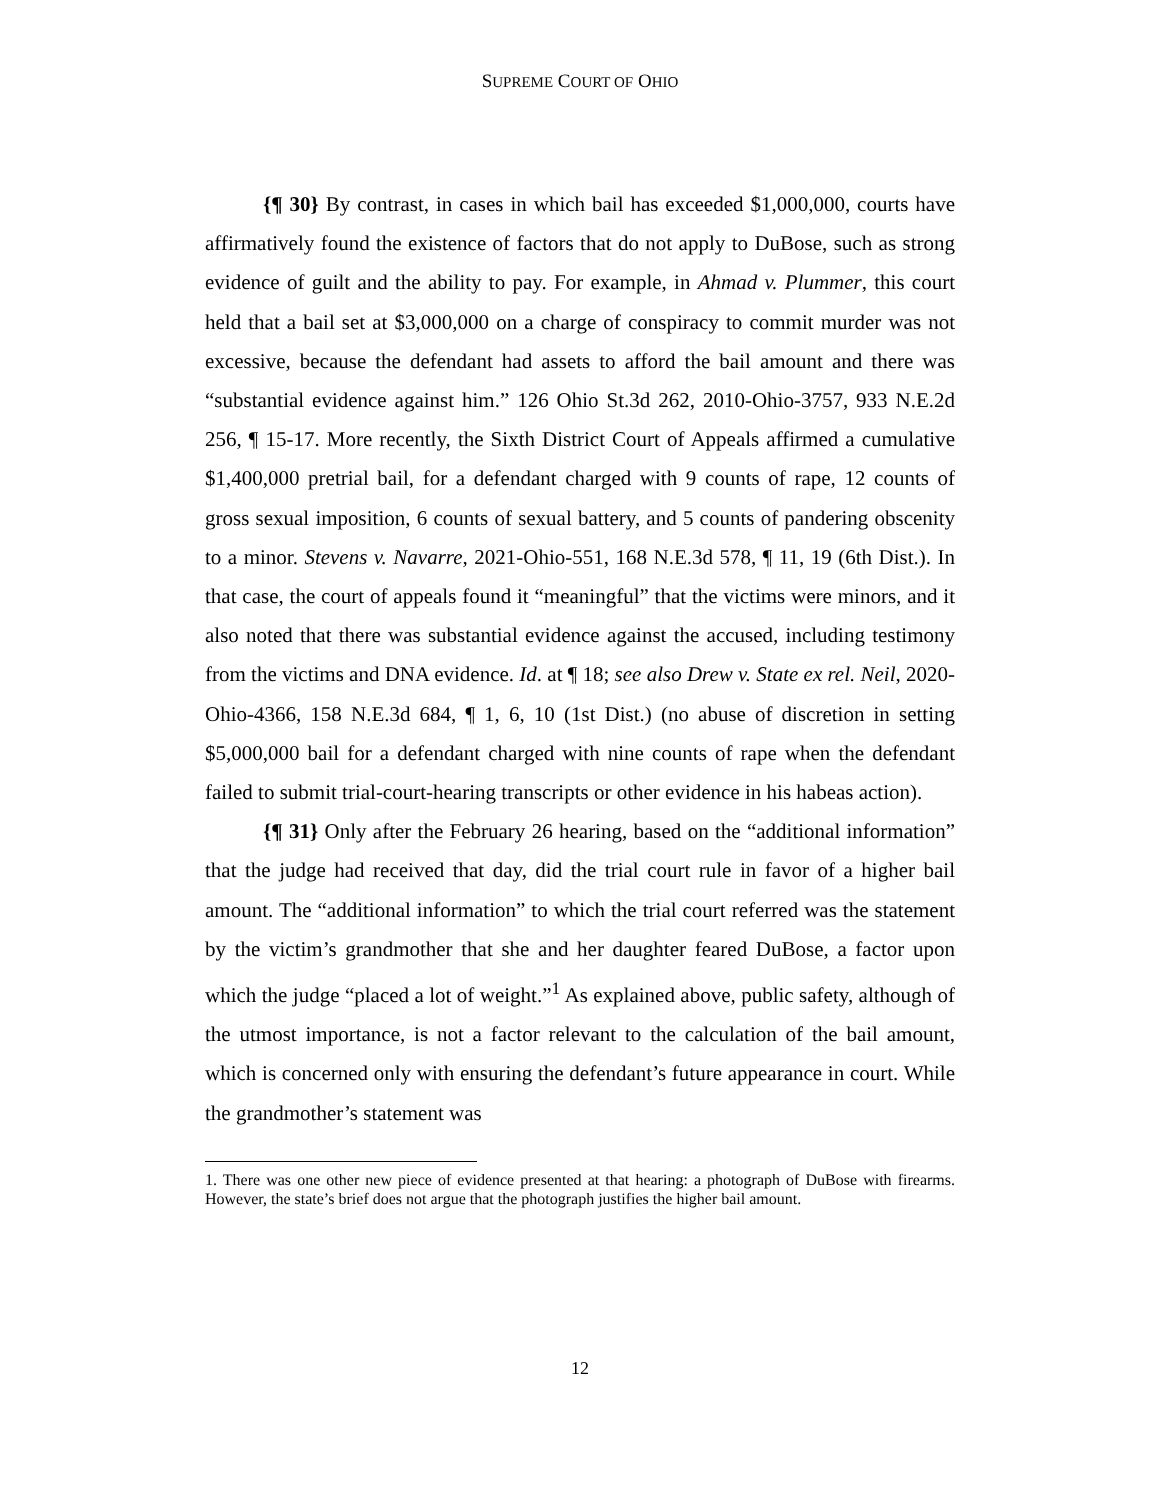SUPREME COURT OF OHIO
{¶ 30} By contrast, in cases in which bail has exceeded $1,000,000, courts have affirmatively found the existence of factors that do not apply to DuBose, such as strong evidence of guilt and the ability to pay. For example, in Ahmad v. Plummer, this court held that a bail set at $3,000,000 on a charge of conspiracy to commit murder was not excessive, because the defendant had assets to afford the bail amount and there was “substantial evidence against him.” 126 Ohio St.3d 262, 2010-Ohio-3757, 933 N.E.2d 256, ¶ 15-17. More recently, the Sixth District Court of Appeals affirmed a cumulative $1,400,000 pretrial bail, for a defendant charged with 9 counts of rape, 12 counts of gross sexual imposition, 6 counts of sexual battery, and 5 counts of pandering obscenity to a minor. Stevens v. Navarre, 2021-Ohio-551, 168 N.E.3d 578, ¶ 11, 19 (6th Dist.). In that case, the court of appeals found it “meaningful” that the victims were minors, and it also noted that there was substantial evidence against the accused, including testimony from the victims and DNA evidence. Id. at ¶ 18; see also Drew v. State ex rel. Neil, 2020-Ohio-4366, 158 N.E.3d 684, ¶ 1, 6, 10 (1st Dist.) (no abuse of discretion in setting $5,000,000 bail for a defendant charged with nine counts of rape when the defendant failed to submit trial-court-hearing transcripts or other evidence in his habeas action).
{¶ 31} Only after the February 26 hearing, based on the “additional information” that the judge had received that day, did the trial court rule in favor of a higher bail amount. The “additional information” to which the trial court referred was the statement by the victim’s grandmother that she and her daughter feared DuBose, a factor upon which the judge “placed a lot of weight.”<sup>1</sup> As explained above, public safety, although of the utmost importance, is not a factor relevant to the calculation of the bail amount, which is concerned only with ensuring the defendant’s future appearance in court. While the grandmother’s statement was
1. There was one other new piece of evidence presented at that hearing: a photograph of DuBose with firearms. However, the state’s brief does not argue that the photograph justifies the higher bail amount.
12